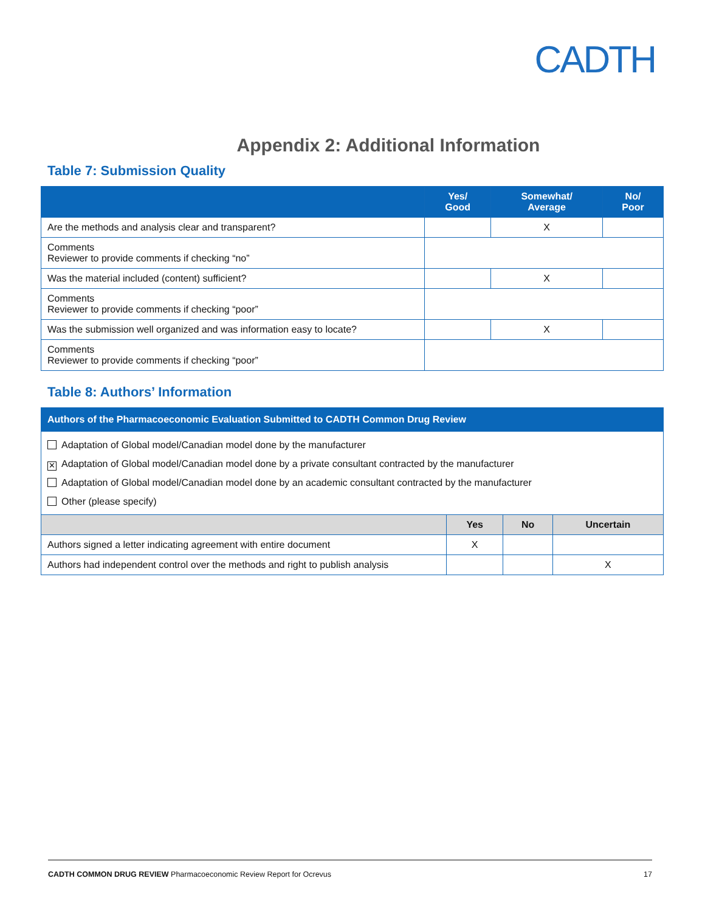CADTH
Appendix 2: Additional Information
Table 7: Submission Quality
| | Yes/ Good | Somewhat/ Average | No/ Poor |
| --- | --- | --- | --- |
| Are the methods and analysis clear and transparent? | | X | |
| Comments Reviewer to provide comments if checking “no” | | | |
| Was the material included (content) sufficient? | | X | |
| Comments Reviewer to provide comments if checking “poor” | | | |
| Was the submission well organized and was information easy to locate? | | X | |
| Comments Reviewer to provide comments if checking “poor” | | | |
Table 8: Authors’ Information
| Authors of the Pharmacoeconomic Evaluation Submitted to CADTH Common Drug Review | | | |
| --- | --- | --- | --- |
| Adaptation of Global model/Canadian model done by the manufacturer ✕ Adaptation of Global model/Canadian model done by a private consultant contracted by the manufacturer Adaptation of Global model/Canadian model done by an academic consultant contracted by the manufacturer Other (please specify) | | | |
| | Yes | No | Uncertain |
| Authors signed a letter indicating agreement with entire document | X | | |
| Authors had independent control over the methods and right to publish analysis | | | X |
CADTH COMMON DRUG REVIEW Pharmacoeconomic Review Report for Ocrevus 17